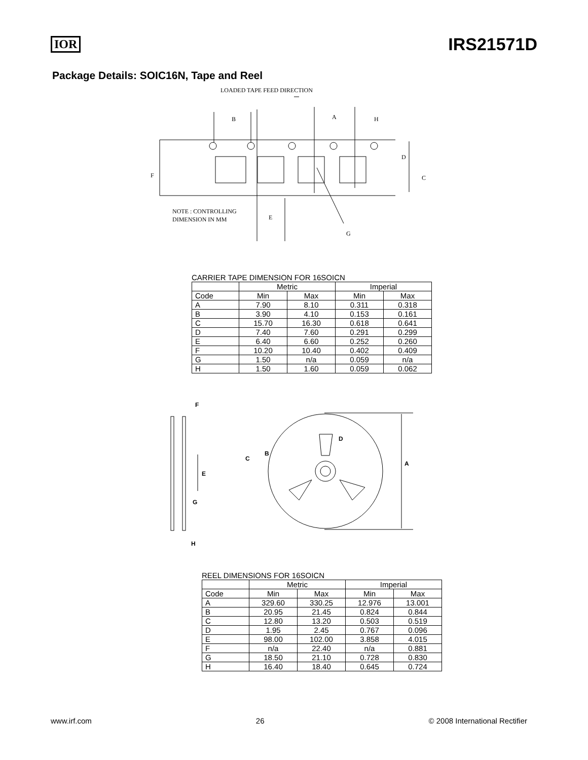IOR
IRS21571D
Package Details: SOIC16N, Tape and Reel
LOADED TAPE FEED DIRECTION
B
A
H
D
C
F
E
G
NOTE : CONTROLLING
DIMENSION IN MM
CARRIER TAPE DIMENSION FOR 16SOICN
| | Metric | | Imperial | |
| --- | --- | --- | --- | --- |
| Code | Min | Max | Min | Max |
| A | 7.90 | 8.10 | 0.311 | 0.318 |
| B | 3.90 | 4.10 | 0.153 | 0.161 |
| C | 15.70 | 16.30 | 0.618 | 0.641 |
| D | 7.40 | 7.60 | 0.291 | 0.299 |
| E | 6.40 | 6.60 | 0.252 | 0.260 |
| F | 10.20 | 10.40 | 0.402 | 0.409 |
| G | 1.50 | n/a | 0.059 | n/a |
| H | 1.50 | 1.60 | 0.059 | 0.062 |
F
E
G
H
D
B
C
A
REEL DIMENSIONS FOR 16SOICN
| | Metric | | Imperial | |
| --- | --- | --- | --- | --- |
| Code | Min | Max | Min | Max |
| A | 329.60 | 330.25 | 12.976 | 13.001 |
| B | 20.95 | 21.45 | 0.824 | 0.844 |
| C | 12.80 | 13.20 | 0.503 | 0.519 |
| D | 1.95 | 2.45 | 0.767 | 0.096 |
| E | 98.00 | 102.00 | 3.858 | 4.015 |
| F | n/a | 22.40 | n/a | 0.881 |
| G | 18.50 | 21.10 | 0.728 | 0.830 |
| H | 16.40 | 18.40 | 0.645 | 0.724 |
www.irf.com 26 © 2008 International Rectifier